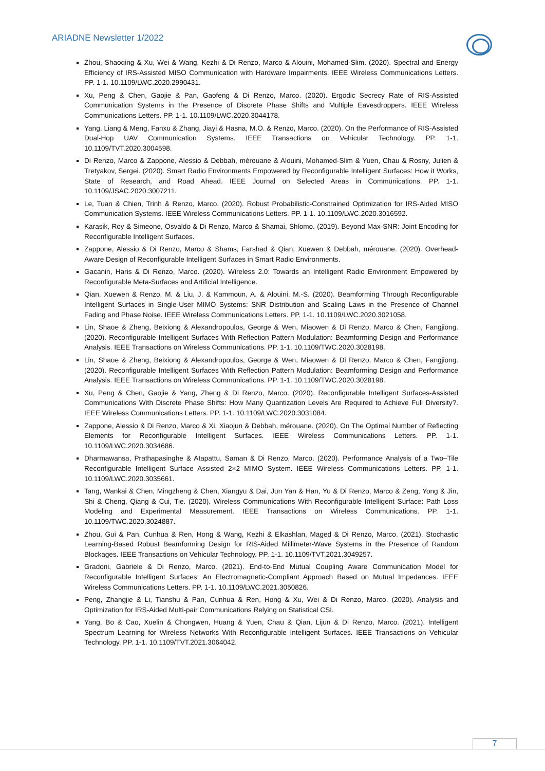ARIADNE Newsletter 1/2022
Zhou, Shaoqing & Xu, Wei & Wang, Kezhi & Di Renzo, Marco & Alouini, Mohamed-Slim. (2020). Spectral and Energy Efficiency of IRS-Assisted MISO Communication with Hardware Impairments. IEEE Wireless Communications Letters. PP. 1-1. 10.1109/LWC.2020.2990431.
Xu, Peng & Chen, Gaojie & Pan, Gaofeng & Di Renzo, Marco. (2020). Ergodic Secrecy Rate of RIS-Assisted Communication Systems in the Presence of Discrete Phase Shifts and Multiple Eavesdroppers. IEEE Wireless Communications Letters. PP. 1-1. 10.1109/LWC.2020.3044178.
Yang, Liang & Meng, Fanxu & Zhang, Jiayi & Hasna, M.O. & Renzo, Marco. (2020). On the Performance of RIS-Assisted Dual-Hop UAV Communication Systems. IEEE Transactions on Vehicular Technology. PP. 1-1. 10.1109/TVT.2020.3004598.
Di Renzo, Marco & Zappone, Alessio & Debbah, mérouane & Alouini, Mohamed-Slim & Yuen, Chau & Rosny, Julien & Tretyakov, Sergei. (2020). Smart Radio Environments Empowered by Reconfigurable Intelligent Surfaces: How it Works, State of Research, and Road Ahead. IEEE Journal on Selected Areas in Communications. PP. 1-1. 10.1109/JSAC.2020.3007211.
Le, Tuan & Chien, Trinh & Renzo, Marco. (2020). Robust Probabilistic-Constrained Optimization for IRS-Aided MISO Communication Systems. IEEE Wireless Communications Letters. PP. 1-1. 10.1109/LWC.2020.3016592.
Karasik, Roy & Simeone, Osvaldo & Di Renzo, Marco & Shamai, Shlomo. (2019). Beyond Max-SNR: Joint Encoding for Reconfigurable Intelligent Surfaces.
Zappone, Alessio & Di Renzo, Marco & Shams, Farshad & Qian, Xuewen & Debbah, mérouane. (2020). Overhead-Aware Design of Reconfigurable Intelligent Surfaces in Smart Radio Environments.
Gacanin, Haris & Di Renzo, Marco. (2020). Wireless 2.0: Towards an Intelligent Radio Environment Empowered by Reconfigurable Meta-Surfaces and Artificial Intelligence.
Qian, Xuewen & Renzo, M. & Liu, J. & Kammoun, A. & Alouini, M.-S. (2020). Beamforming Through Reconfigurable Intelligent Surfaces in Single-User MIMO Systems: SNR Distribution and Scaling Laws in the Presence of Channel Fading and Phase Noise. IEEE Wireless Communications Letters. PP. 1-1. 10.1109/LWC.2020.3021058.
Lin, Shaoe & Zheng, Beixiong & Alexandropoulos, George & Wen, Miaowen & Di Renzo, Marco & Chen, Fangjiong. (2020). Reconfigurable Intelligent Surfaces With Reflection Pattern Modulation: Beamforming Design and Performance Analysis. IEEE Transactions on Wireless Communications. PP. 1-1. 10.1109/TWC.2020.3028198.
Lin, Shaoe & Zheng, Beixiong & Alexandropoulos, George & Wen, Miaowen & Di Renzo, Marco & Chen, Fangjiong. (2020). Reconfigurable Intelligent Surfaces With Reflection Pattern Modulation: Beamforming Design and Performance Analysis. IEEE Transactions on Wireless Communications. PP. 1-1. 10.1109/TWC.2020.3028198.
Xu, Peng & Chen, Gaojie & Yang, Zheng & Di Renzo, Marco. (2020). Reconfigurable Intelligent Surfaces-Assisted Communications With Discrete Phase Shifts: How Many Quantization Levels Are Required to Achieve Full Diversity?. IEEE Wireless Communications Letters. PP. 1-1. 10.1109/LWC.2020.3031084.
Zappone, Alessio & Di Renzo, Marco & Xi, Xiaojun & Debbah, mérouane. (2020). On The Optimal Number of Reflecting Elements for Reconfigurable Intelligent Surfaces. IEEE Wireless Communications Letters. PP. 1-1. 10.1109/LWC.2020.3034686.
Dharmawansa, Prathapasinghe & Atapattu, Saman & Di Renzo, Marco. (2020). Performance Analysis of a Two–Tile Reconfigurable Intelligent Surface Assisted 2×2 MIMO System. IEEE Wireless Communications Letters. PP. 1-1. 10.1109/LWC.2020.3035661.
Tang, Wankai & Chen, Mingzheng & Chen, Xiangyu & Dai, Jun Yan & Han, Yu & Di Renzo, Marco & Zeng, Yong & Jin, Shi & Cheng, Qiang & Cui, Tie. (2020). Wireless Communications With Reconfigurable Intelligent Surface: Path Loss Modeling and Experimental Measurement. IEEE Transactions on Wireless Communications. PP. 1-1. 10.1109/TWC.2020.3024887.
Zhou, Gui & Pan, Cunhua & Ren, Hong & Wang, Kezhi & Elkashlan, Maged & Di Renzo, Marco. (2021). Stochastic Learning-Based Robust Beamforming Design for RIS-Aided Millimeter-Wave Systems in the Presence of Random Blockages. IEEE Transactions on Vehicular Technology. PP. 1-1. 10.1109/TVT.2021.3049257.
Gradoni, Gabriele & Di Renzo, Marco. (2021). End-to-End Mutual Coupling Aware Communication Model for Reconfigurable Intelligent Surfaces: An Electromagnetic-Compliant Approach Based on Mutual Impedances. IEEE Wireless Communications Letters. PP. 1-1. 10.1109/LWC.2021.3050826.
Peng, Zhangjie & Li, Tianshu & Pan, Cunhua & Ren, Hong & Xu, Wei & Di Renzo, Marco. (2020). Analysis and Optimization for IRS-Aided Multi-pair Communications Relying on Statistical CSI.
Yang, Bo & Cao, Xuelin & Chongwen, Huang & Yuen, Chau & Qian, Lijun & Di Renzo, Marco. (2021). Intelligent Spectrum Learning for Wireless Networks With Reconfigurable Intelligent Surfaces. IEEE Transactions on Vehicular Technology. PP. 1-1. 10.1109/TVT.2021.3064042.
7